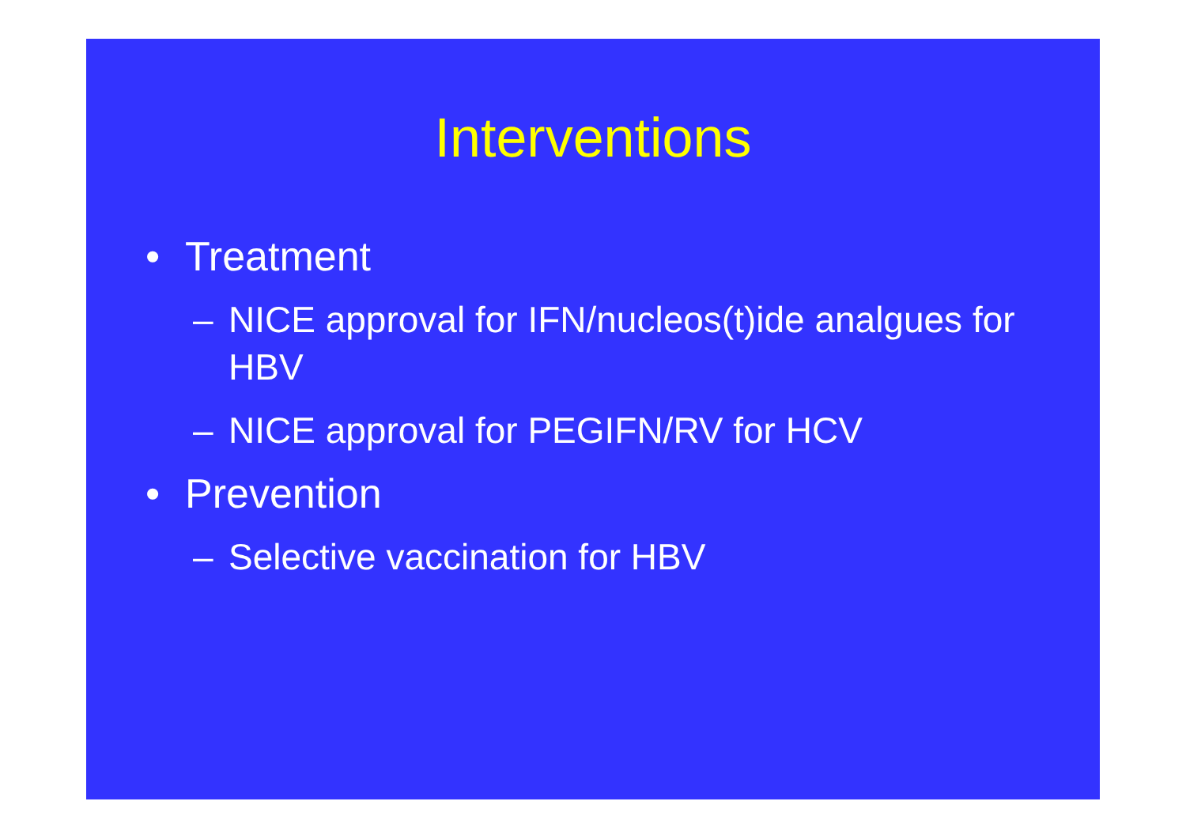Interventions
• Treatment
– NICE approval for IFN/nucleos(t)ide analgues for HBV
– NICE approval for PEGIFN/RV for HCV
• Prevention
– Selective vaccination for HBV